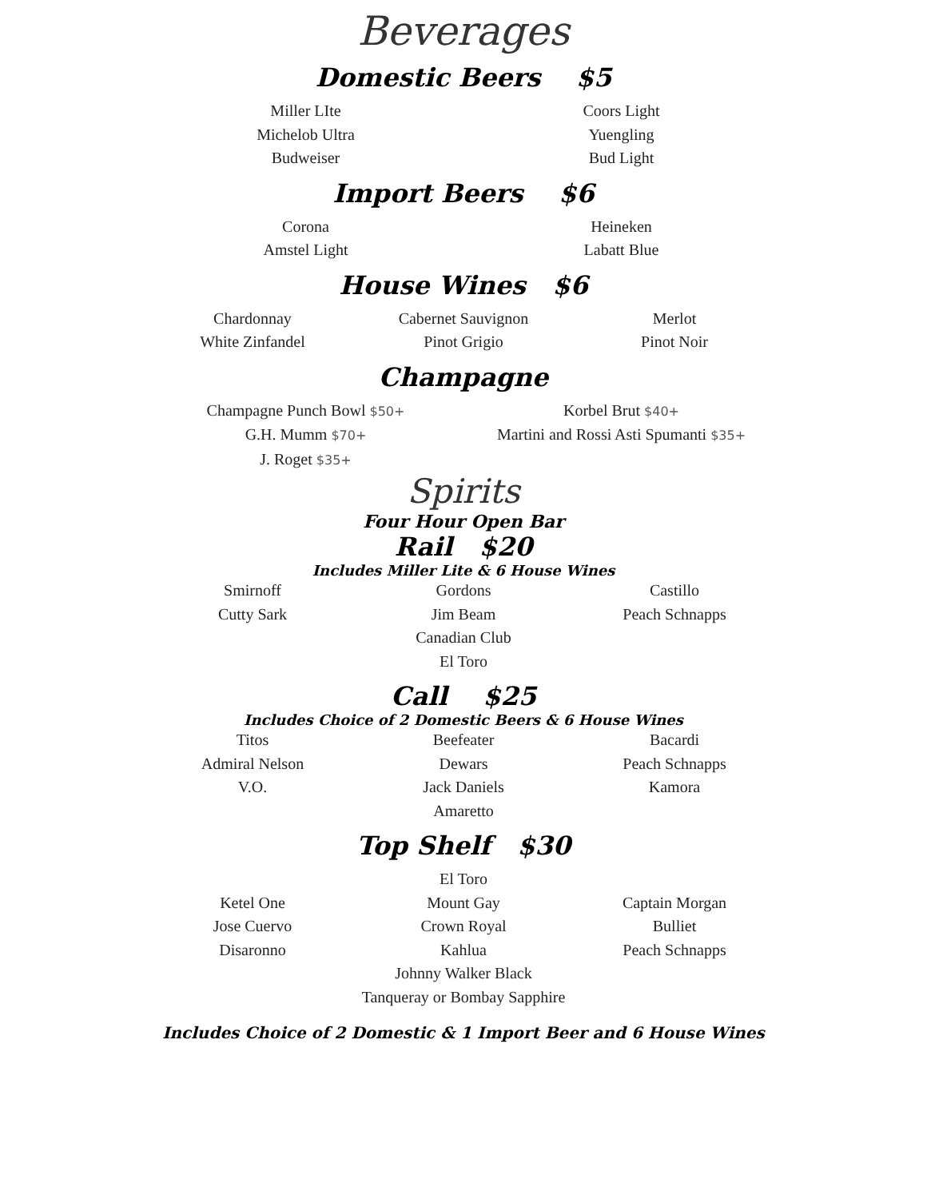Beverages
Domestic Beers $5
Miller LIte
Michelob Ultra
Budweiser
Coors Light
Yuengling
Bud Light
Import Beers $6
Corona
Amstel Light
Heineken
Labatt Blue
House Wines $6
Chardonnay
White Zinfandel
Cabernet Sauvignon
Pinot Grigio
Merlot
Pinot Noir
Champagne
Champagne Punch Bowl $50+
G.H. Mumm $70+
J. Roget $35+
Korbel Brut $40+
Martini and Rossi Asti Spumanti $35+
Spirits
Four Hour Open Bar
Rail $20
Includes Miller Lite & 6 House Wines
Smirnoff
Cutty Sark
Gordons
Jim Beam
Canadian Club
El Toro
Castillo
Peach Schnapps
Call $25
Includes Choice of 2 Domestic Beers & 6 House Wines
Titos
Admiral Nelson
V.O.
Beefeater
Dewars
Jack Daniels
Amaretto
Bacardi
Peach Schnapps
Kamora
Top Shelf $30
Ketel One
Jose Cuervo
Disaronno
El Toro
Mount Gay
Crown Royal
Kahlua
Johnny Walker Black
Tanqueray or Bombay Sapphire
Captain Morgan
Bulliet
Peach Schnapps
Includes Choice of 2 Domestic & 1 Import Beer and 6 House Wines